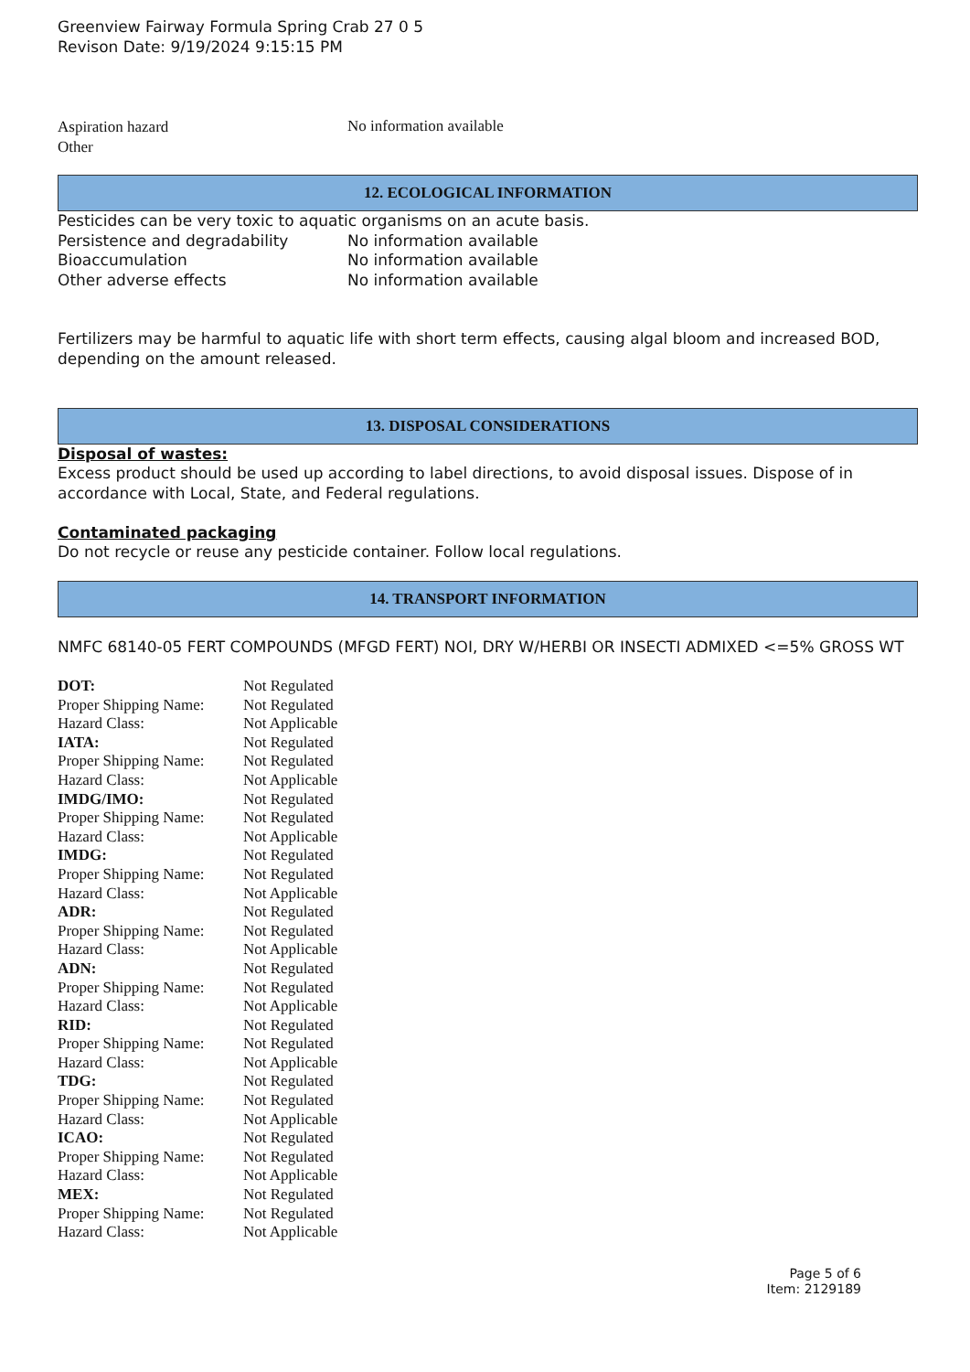Greenview Fairway Formula Spring Crab 27 0 5
Revison Date: 9/19/2024 9:15:15 PM
| Aspiration hazard | No information available |
| Other | |
12. ECOLOGICAL INFORMATION
Pesticides can be very toxic to aquatic organisms on an acute basis.
| Persistence and degradability | No information available |
| Bioaccumulation | No information available |
| Other adverse effects | No information available |
Fertilizers may be harmful to aquatic life with short term effects, causing algal bloom and increased BOD, depending on the amount released.
13. DISPOSAL CONSIDERATIONS
Disposal of wastes:
Excess product should be used up according to label directions, to avoid disposal issues. Dispose of in accordance with Local, State, and Federal regulations.
Contaminated packaging
Do not recycle or reuse any pesticide container. Follow local regulations.
14. TRANSPORT INFORMATION
NMFC 68140-05 FERT COMPOUNDS (MFGD FERT) NOI, DRY W/HERBI OR INSECTI ADMIXED <=5% GROSS WT
| DOT: | Not Regulated |
| Proper Shipping Name: | Not Regulated |
| Hazard Class: | Not Applicable |
| IATA: | Not Regulated |
| Proper Shipping Name: | Not Regulated |
| Hazard Class: | Not Applicable |
| IMDG/IMO: | Not Regulated |
| Proper Shipping Name: | Not Regulated |
| Hazard Class: | Not Applicable |
| IMDG: | Not Regulated |
| Proper Shipping Name: | Not Regulated |
| Hazard Class: | Not Applicable |
| ADR: | Not Regulated |
| Proper Shipping Name: | Not Regulated |
| Hazard Class: | Not Applicable |
| ADN: | Not Regulated |
| Proper Shipping Name: | Not Regulated |
| Hazard Class: | Not Applicable |
| RID: | Not Regulated |
| Proper Shipping Name: | Not Regulated |
| Hazard Class: | Not Applicable |
| TDG: | Not Regulated |
| Proper Shipping Name: | Not Regulated |
| Hazard Class: | Not Applicable |
| ICAO: | Not Regulated |
| Proper Shipping Name: | Not Regulated |
| Hazard Class: | Not Applicable |
| MEX: | Not Regulated |
| Proper Shipping Name: | Not Regulated |
| Hazard Class: | Not Applicable |
Page 5 of 6
Item: 2129189